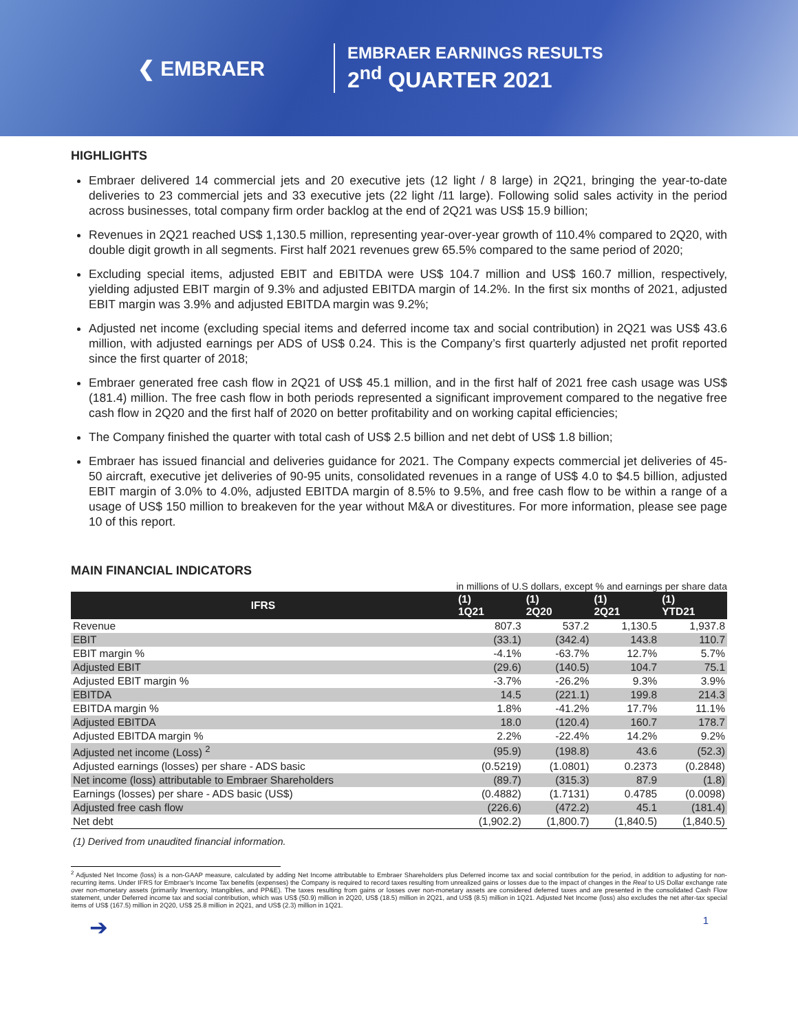❮ EMBRAER
EMBRAER EARNINGS RESULTS
2<sup>nd</sup> QUARTER 2021
HIGHLIGHTS
Embraer delivered 14 commercial jets and 20 executive jets (12 light / 8 large) in 2Q21, bringing the year-to-date deliveries to 23 commercial jets and 33 executive jets (22 light /11 large). Following solid sales activity in the period across businesses, total company firm order backlog at the end of 2Q21 was US$ 15.9 billion;
Revenues in 2Q21 reached US$ 1,130.5 million, representing year-over-year growth of 110.4% compared to 2Q20, with double digit growth in all segments. First half 2021 revenues grew 65.5% compared to the same period of 2020;
Excluding special items, adjusted EBIT and EBITDA were US$ 104.7 million and US$ 160.7 million, respectively, yielding adjusted EBIT margin of 9.3% and adjusted EBITDA margin of 14.2%. In the first six months of 2021, adjusted EBIT margin was 3.9% and adjusted EBITDA margin was 9.2%;
Adjusted net income (excluding special items and deferred income tax and social contribution) in 2Q21 was US$ 43.6 million, with adjusted earnings per ADS of US$ 0.24. This is the Company’s first quarterly adjusted net profit reported since the first quarter of 2018;
Embraer generated free cash flow in 2Q21 of US$ 45.1 million, and in the first half of 2021 free cash usage was US$ (181.4) million. The free cash flow in both periods represented a significant improvement compared to the negative free cash flow in 2Q20 and the first half of 2020 on better profitability and on working capital efficiencies;
The Company finished the quarter with total cash of US$ 2.5 billion and net debt of US$ 1.8 billion;
Embraer has issued financial and deliveries guidance for 2021. The Company expects commercial jet deliveries of 45-50 aircraft, executive jet deliveries of 90-95 units, consolidated revenues in a range of US$ 4.0 to $4.5 billion, adjusted EBIT margin of 3.0% to 4.0%, adjusted EBITDA margin of 8.5% to 9.5%, and free cash flow to be within a range of a usage of US$ 150 million to breakeven for the year without M&A or divestitures. For more information, please see page 10 of this report.
MAIN FINANCIAL INDICATORS
in millions of U.S dollars, except % and earnings per share data
| IFRS | (1) 1Q21 | (1) 2Q20 | (1) 2Q21 | (1) YTD21 |
| --- | --- | --- | --- | --- |
| Revenue | 807.3 | 537.2 | 1,130.5 | 1,937.8 |
| EBIT | (33.1) | (342.4) | 143.8 | 110.7 |
| EBIT margin % | -4.1% | -63.7% | 12.7% | 5.7% |
| Adjusted EBIT | (29.6) | (140.5) | 104.7 | 75.1 |
| Adjusted EBIT margin % | -3.7% | -26.2% | 9.3% | 3.9% |
| EBITDA | 14.5 | (221.1) | 199.8 | 214.3 |
| EBITDA margin % | 1.8% | -41.2% | 17.7% | 11.1% |
| Adjusted EBITDA | 18.0 | (120.4) | 160.7 | 178.7 |
| Adjusted EBITDA margin % | 2.2% | -22.4% | 14.2% | 9.2% |
| Adjusted net income (Loss) <sup>2</sup> | (95.9) | (198.8) | 43.6 | (52.3) |
| Adjusted earnings (losses) per share - ADS basic | (0.5219) | (1.0801) | 0.2373 | (0.2848) |
| Net income (loss) attributable to Embraer Shareholders | (89.7) | (315.3) | 87.9 | (1.8) |
| Earnings (losses) per share - ADS basic (US$) | (0.4882) | (1.7131) | 0.4785 | (0.0098) |
| Adjusted free cash flow | (226.6) | (472.2) | 45.1 | (181.4) |
| Net debt | (1,902.2) | (1,800.7) | (1,840.5) | (1,840.5) |
(1) Derived from unaudited financial information.
<sup>2</sup> Adjusted Net Income (loss) is a non-GAAP measure, calculated by adding Net Income attributable to Embraer Shareholders plus Deferred income tax and social contribution for the period, in addition to adjusting for non-recurring items. Under IFRS for Embraer’s Income Tax benefits (expenses) the Company is required to record taxes resulting from unrealized gains or losses due to the impact of changes in the Real to US Dollar exchange rate over non-monetary assets (primarily Inventory, Intangibles, and PP&E). The taxes resulting from gains or losses over non-monetary assets are considered deferred taxes and are presented in the consolidated Cash Flow statement, under Deferred income tax and social contribution, which was US$ (50.9) million in 2Q20, US$ (18.5) million in 2Q21, and US$ (8.5) million in 1Q21. Adjusted Net Income (loss) also excludes the net after-tax special items of US$ (167.5) million in 2Q20, US$ 25.8 million in 2Q21, and US$ (2.3) million in 1Q21.
➔ 1